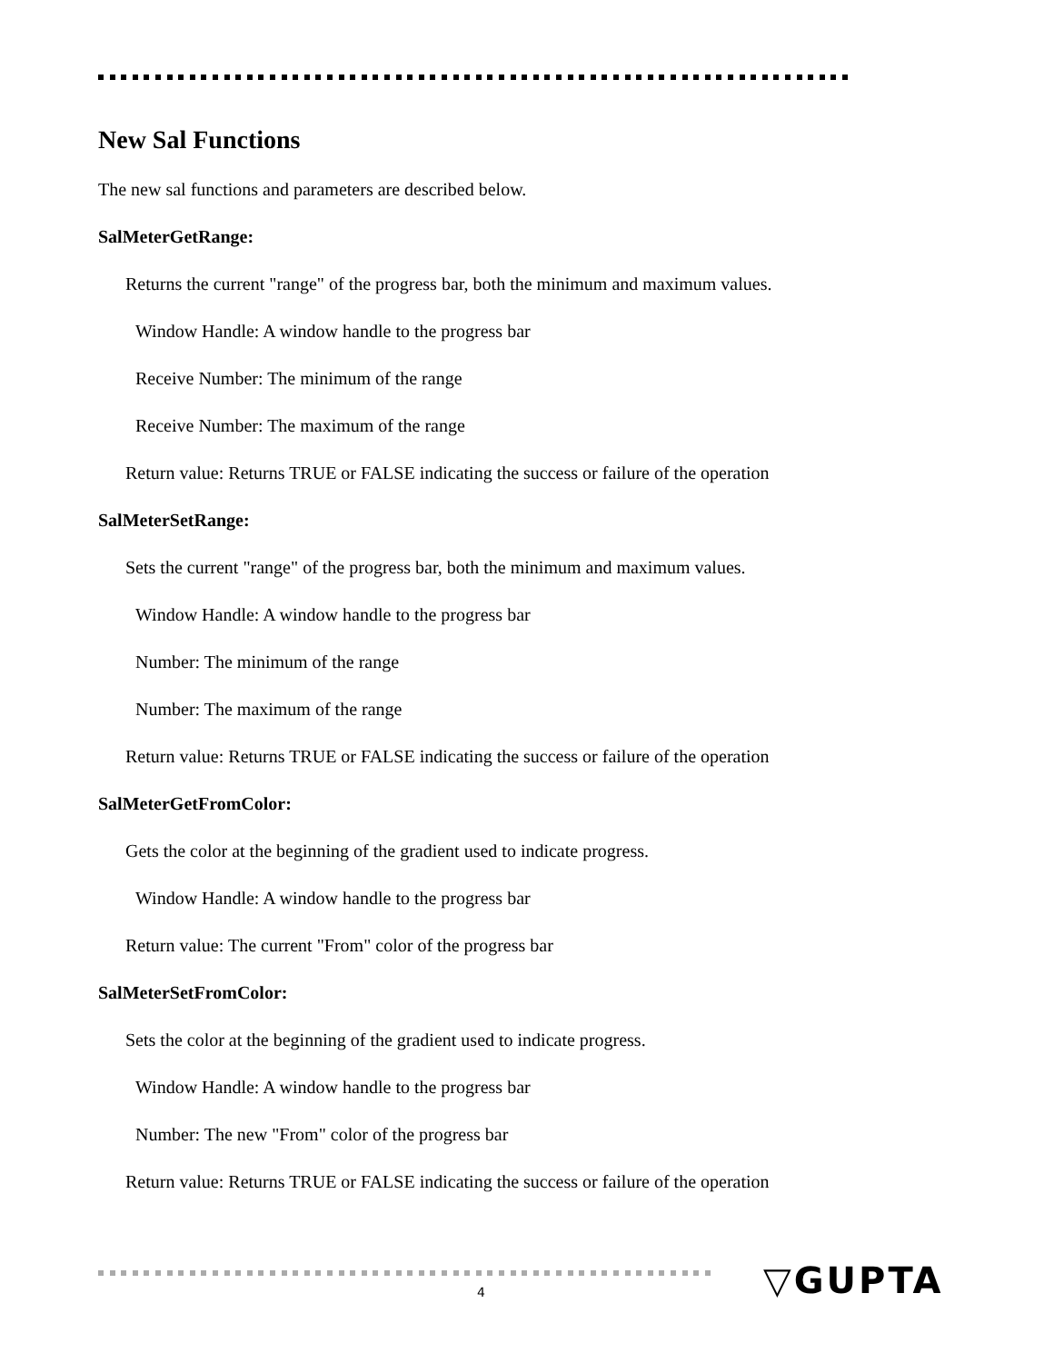New Sal Functions
The new sal functions and parameters are described below.
SalMeterGetRange:
Returns the current "range" of the progress bar, both the minimum and maximum values.
Window Handle: A window handle to the progress bar
Receive Number: The minimum of the range
Receive Number: The maximum of the range
Return value: Returns TRUE or FALSE indicating the success or failure of the operation
SalMeterSetRange:
Sets the current "range" of the progress bar, both the minimum and maximum values.
Window Handle: A window handle to the progress bar
Number: The minimum of the range
Number: The maximum of the range
Return value: Returns TRUE or FALSE indicating the success or failure of the operation
SalMeterGetFromColor:
Gets the color at the beginning of the gradient used to indicate progress.
Window Handle: A window handle to the progress bar
Return value: The current "From" color of the progress bar
SalMeterSetFromColor:
Sets the color at the beginning of the gradient used to indicate progress.
Window Handle: A window handle to the progress bar
Number: The new "From" color of the progress bar
Return value: Returns TRUE or FALSE indicating the success or failure of the operation
4 ▽GUPTA